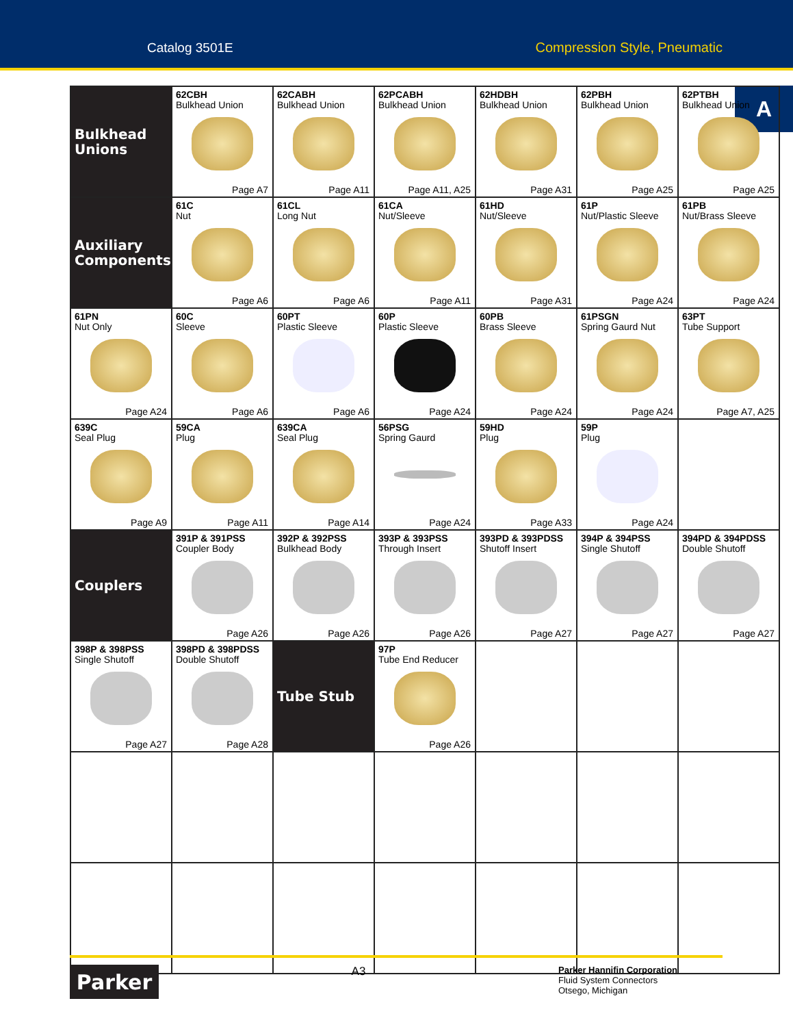Catalog 3501E Compression Style, Pneumatic
A
| Bulkhead Unions | 62CBH Bulkhead Union Page A7 | 62CABH Bulkhead Union Page A11 | 62PCABH Bulkhead Union Page A11, A25 | 62HDBH Bulkhead Union Page A31 | 62PBH Bulkhead Union Page A25 | 62PTBH Bulkhead Union Page A25 |
| Auxiliary Components | 61C Nut Page A6 | 61CL Long Nut Page A6 | 61CA Nut/Sleeve Page A11 | 61HD Nut/Sleeve Page A31 | 61P Nut/Plastic Sleeve Page A24 | 61PB Nut/Brass Sleeve Page A24 |
| 61PN Nut Only Page A24 | 60C Sleeve Page A6 | 60PT Plastic Sleeve Page A6 | 60P Plastic Sleeve Page A24 | 60PB Brass Sleeve Page A24 | 61PSGN Spring Gaurd Nut Page A24 | 63PT Tube Support Page A7, A25 |
| 639C Seal Plug Page A9 | 59CA Plug Page A11 | 639CA Seal Plug Page A14 | 56PSG Spring Gaurd Page A24 | 59HD Plug Page A33 | 59P Plug Page A24 | |
| Couplers | 391P & 391PSS Coupler Body Page A26 | 392P & 392PSS Bulkhead Body Page A26 | 393P & 393PSS Through Insert Page A26 | 393PD & 393PDSS Shutoff Insert Page A27 | 394P & 394PSS Single Shutoff Page A27 | 394PD & 394PDSS Double Shutoff Page A27 |
| 398P & 398PSS Single Shutoff Page A27 | 398PD & 398PDSS Double Shutoff Page A28 | Tube Stub | 97P Tube End Reducer Page A26 | | | |
Parker
A3
Parker Hannifin Corporation
Fluid System Connectors
Otsego, Michigan